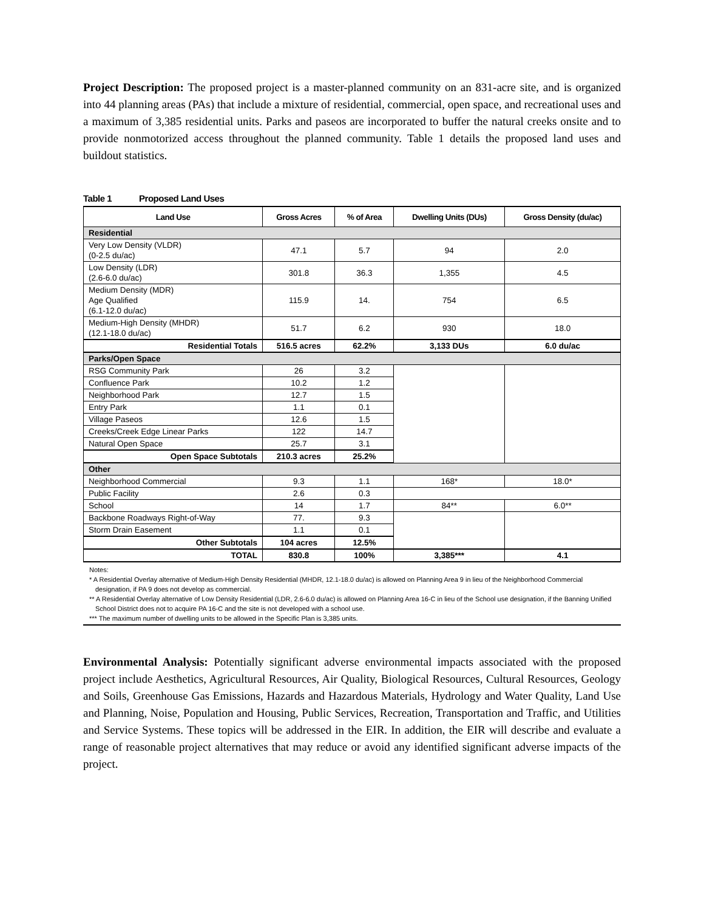Project Description: The proposed project is a master-planned community on an 831-acre site, and is organized into 44 planning areas (PAs) that include a mixture of residential, commercial, open space, and recreational uses and a maximum of 3,385 residential units. Parks and paseos are incorporated to buffer the natural creeks onsite and to provide nonmotorized access throughout the planned community. Table 1 details the proposed land uses and buildout statistics.
Table 1 Proposed Land Uses
| Land Use | Gross Acres | % of Area | Dwelling Units (DUs) | Gross Density (du/ac) |
| --- | --- | --- | --- | --- |
| Residential | | | | |
| Very Low Density (VLDR) (0-2.5 du/ac) | 47.1 | 5.7 | 94 | 2.0 |
| Low Density (LDR) (2.6-6.0 du/ac) | 301.8 | 36.3 | 1,355 | 4.5 |
| Medium Density (MDR) Age Qualified (6.1-12.0 du/ac) | 115.9 | 14. | 754 | 6.5 |
| Medium-High Density (MHDR) (12.1-18.0 du/ac) | 51.7 | 6.2 | 930 | 18.0 |
| Residential Totals | 516.5 acres | 62.2% | 3,133 DUs | 6.0 du/ac |
| Parks/Open Space | | | | |
| RSG Community Park | 26 | 3.2 | | |
| Confluence Park | 10.2 | 1.2 | | |
| Neighborhood Park | 12.7 | 1.5 | | |
| Entry Park | 1.1 | 0.1 | | |
| Village Paseos | 12.6 | 1.5 | | |
| Creeks/Creek Edge Linear Parks | 122 | 14.7 | | |
| Natural Open Space | 25.7 | 3.1 | | |
| Open Space Subtotals | 210.3 acres | 25.2% | | |
| Other | | | | |
| Neighborhood Commercial | 9.3 | 1.1 | 168* | 18.0* |
| Public Facility | 2.6 | 0.3 | | |
| School | 14 | 1.7 | 84** | 6.0** |
| Backbone Roadways Right-of-Way | 77. | 9.3 | | |
| Storm Drain Easement | 1.1 | 0.1 | | |
| Other Subtotals | 104 acres | 12.5% | | |
| TOTAL | 830.8 | 100% | 3,385*** | 4.1 |
Notes:
* A Residential Overlay alternative of Medium-High Density Residential (MHDR, 12.1-18.0 du/ac) is allowed on Planning Area 9 in lieu of the Neighborhood Commercial designation, if PA 9 does not develop as commercial.
** A Residential Overlay alternative of Low Density Residential (LDR, 2.6-6.0 du/ac) is allowed on Planning Area 16-C in lieu of the School use designation, if the Banning Unified School District does not to acquire PA 16-C and the site is not developed with a school use.
*** The maximum number of dwelling units to be allowed in the Specific Plan is 3,385 units.
Environmental Analysis: Potentially significant adverse environmental impacts associated with the proposed project include Aesthetics, Agricultural Resources, Air Quality, Biological Resources, Cultural Resources, Geology and Soils, Greenhouse Gas Emissions, Hazards and Hazardous Materials, Hydrology and Water Quality, Land Use and Planning, Noise, Population and Housing, Public Services, Recreation, Transportation and Traffic, and Utilities and Service Systems. These topics will be addressed in the EIR. In addition, the EIR will describe and evaluate a range of reasonable project alternatives that may reduce or avoid any identified significant adverse impacts of the project.